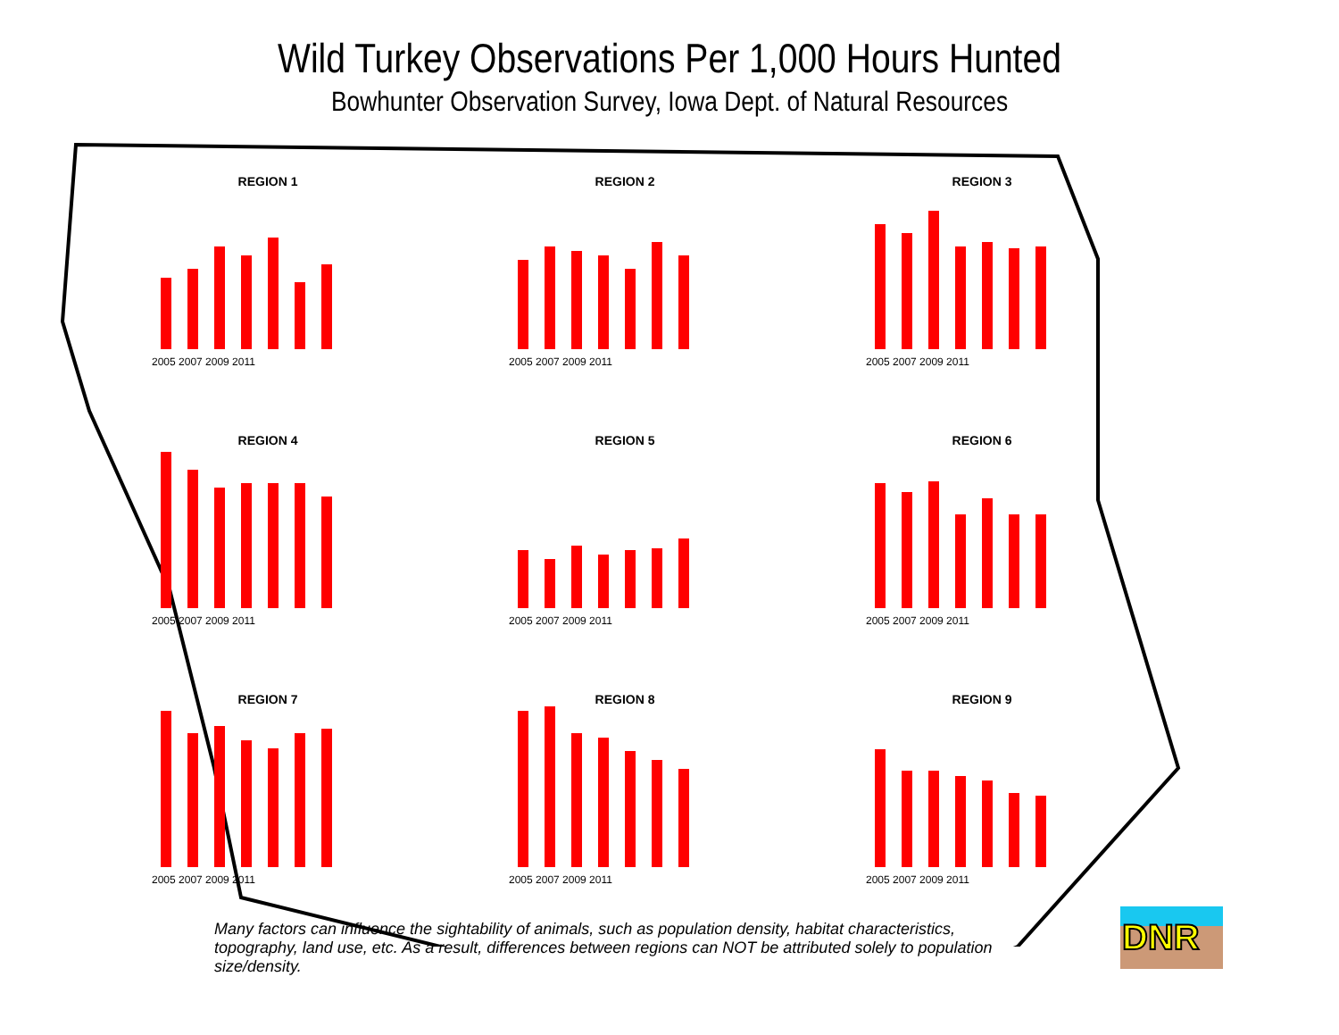Wild Turkey Observations Per 1,000 Hours Hunted
Bowhunter Observation Survey, Iowa Dept. of Natural Resources
REGION 1
2005 2007 2009 2011
REGION 2
2005 2007 2009 2011
REGION 3
2005 2007 2009 2011
REGION 4
2005 2007 2009 2011
REGION 5
2005 2007 2009 2011
REGION 6
2005 2007 2009 2011
REGION 7
2005 2007 2009 2011
REGION 8
2005 2007 2009 2011
REGION 9
2005 2007 2009 2011
Many factors can influence the sightability of animals, such as population density, habitat characteristics, topography, land use, etc. As a result, differences between regions can NOT be attributed solely to population size/density.
DNR